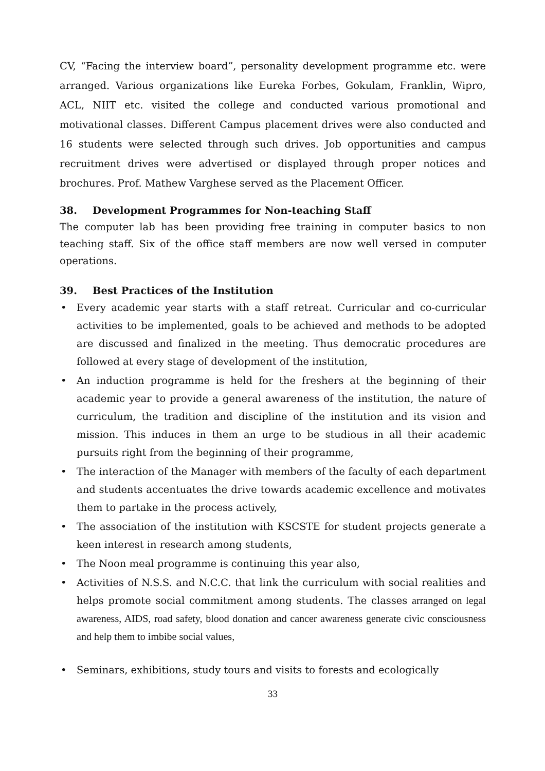CV, “Facing the interview board”, personality development programme etc. were arranged. Various organizations like Eureka Forbes, Gokulam, Franklin, Wipro, ACL, NIIT etc. visited the college and conducted various promotional and motivational classes. Different Campus placement drives were also conducted and 16 students were selected through such drives. Job opportunities and campus recruitment drives were advertised or displayed through proper notices and brochures. Prof. Mathew Varghese served as the Placement Officer.
38. Development Programmes for Non-teaching Staff
The computer lab has been providing free training in computer basics to non teaching staff. Six of the office staff members are now well versed in computer operations.
39. Best Practices of the Institution
• Every academic year starts with a staff retreat. Curricular and co-curricular activities to be implemented, goals to be achieved and methods to be adopted are discussed and finalized in the meeting. Thus democratic procedures are followed at every stage of development of the institution,
• An induction programme is held for the freshers at the beginning of their academic year to provide a general awareness of the institution, the nature of curriculum, the tradition and discipline of the institution and its vision and mission. This induces in them an urge to be studious in all their academic pursuits right from the beginning of their programme,
• The interaction of the Manager with members of the faculty of each department and students accentuates the drive towards academic excellence and motivates them to partake in the process actively,
• The association of the institution with KSCSTE for student projects generate a keen interest in research among students,
• The Noon meal programme is continuing this year also,
• Activities of N.S.S. and N.C.C. that link the curriculum with social realities and helps promote social commitment among students. The classes arranged on legal awareness, AIDS, road safety, blood donation and cancer awareness generate civic consciousness and help them to imbibe social values,
• Seminars, exhibitions, study tours and visits to forests and ecologically
33